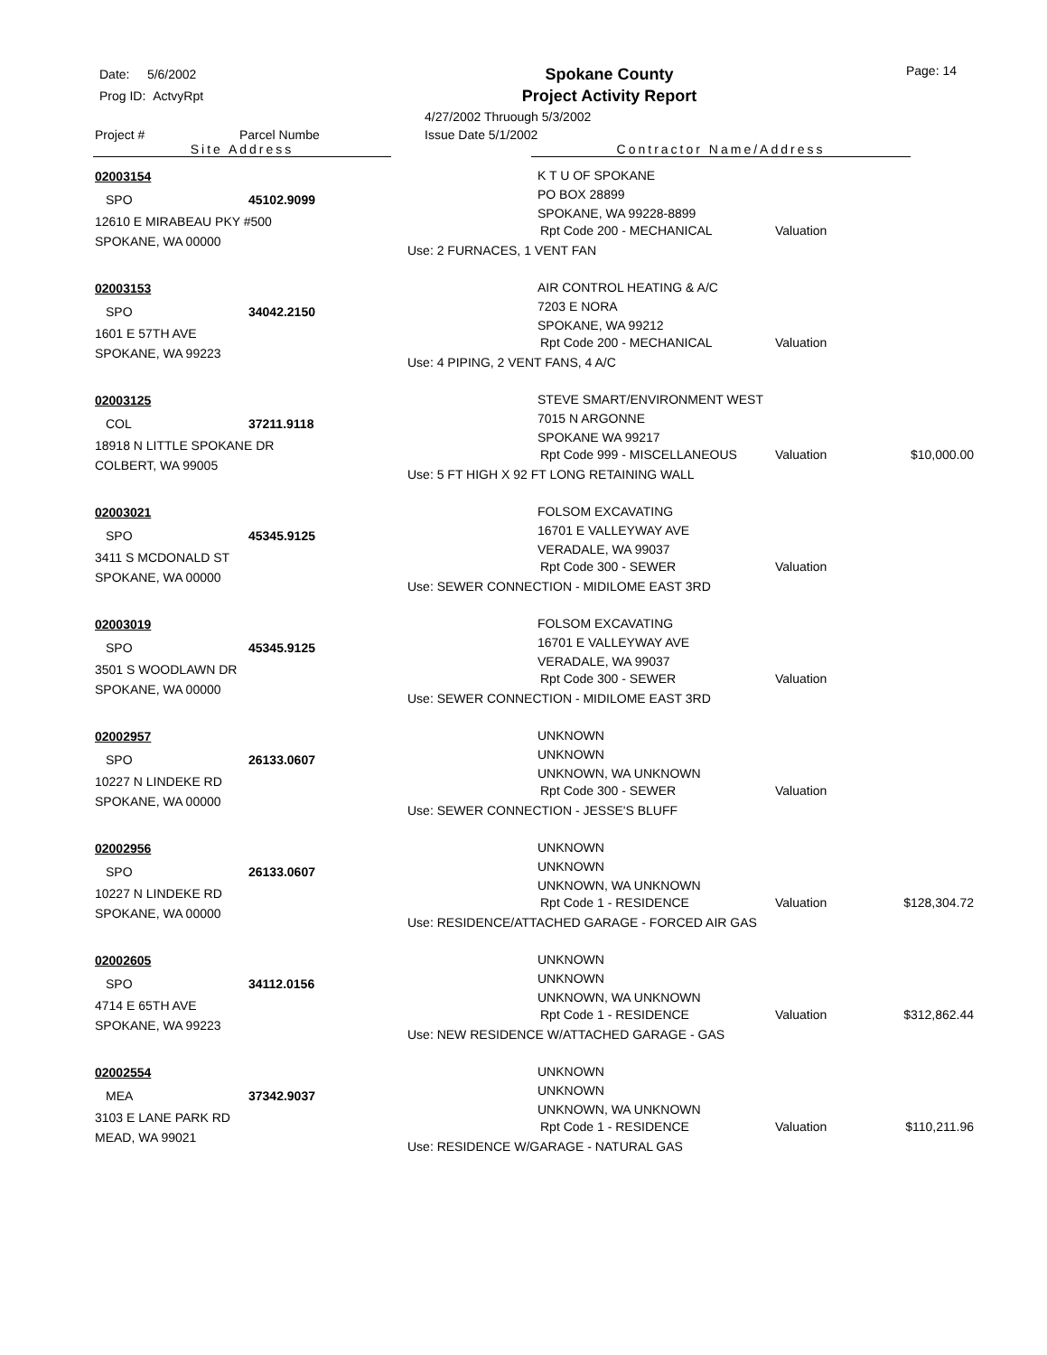Date: 5/6/2002
Prog ID: ActvyRpt
Spokane County
Project Activity Report
Page: 14
4/27/2002 Thruough 5/3/2002
Project # Parcel Numbe Issue Date 5/1/2002
Site Address Contractor Name/Address
02003154
SPO 45102.9099
12610 E MIRABEAU PKY #500
SPOKANE, WA 00000
K T U OF SPOKANE
PO BOX 28899
SPOKANE, WA 99228-8899
Rpt Code 200 - MECHANICAL Valuation
Use: 2 FURNACES, 1 VENT FAN
02003153
SPO 34042.2150
1601 E 57TH AVE
SPOKANE, WA 99223
AIR CONTROL HEATING & A/C
7203 E NORA
SPOKANE, WA 99212
Rpt Code 200 - MECHANICAL Valuation
Use: 4 PIPING, 2 VENT FANS, 4 A/C
02003125
COL 37211.9118
18918 N LITTLE SPOKANE DR
COLBERT, WA 99005
STEVE SMART/ENVIRONMENT WEST
7015 N ARGONNE
SPOKANE WA 99217
Rpt Code 999 - MISCELLANEOUS Valuation $10,000.00
Use: 5 FT HIGH X 92 FT LONG RETAINING WALL
02003021
SPO 45345.9125
3411 S MCDONALD ST
SPOKANE, WA 00000
FOLSOM EXCAVATING
16701 E VALLEYWAY AVE
VERADALE, WA 99037
Rpt Code 300 - SEWER Valuation
Use: SEWER CONNECTION - MIDILOME EAST 3RD
02003019
SPO 45345.9125
3501 S WOODLAWN DR
SPOKANE, WA 00000
FOLSOM EXCAVATING
16701 E VALLEYWAY AVE
VERADALE, WA 99037
Rpt Code 300 - SEWER Valuation
Use: SEWER CONNECTION - MIDILOME EAST 3RD
02002957
SPO 26133.0607
10227 N LINDEKE RD
SPOKANE, WA 00000
UNKNOWN
UNKNOWN
UNKNOWN, WA UNKNOWN
Rpt Code 300 - SEWER Valuation
Use: SEWER CONNECTION - JESSE'S BLUFF
02002956
SPO 26133.0607
10227 N LINDEKE RD
SPOKANE, WA 00000
UNKNOWN
UNKNOWN
UNKNOWN, WA UNKNOWN
Rpt Code 1 - RESIDENCE Valuation $128,304.72
Use: RESIDENCE/ATTACHED GARAGE - FORCED AIR GAS
02002605
SPO 34112.0156
4714 E 65TH AVE
SPOKANE, WA 99223
UNKNOWN
UNKNOWN
UNKNOWN, WA UNKNOWN
Rpt Code 1 - RESIDENCE Valuation $312,862.44
Use: NEW RESIDENCE W/ATTACHED GARAGE - GAS
02002554
MEA 37342.9037
3103 E LANE PARK RD
MEAD, WA 99021
UNKNOWN
UNKNOWN
UNKNOWN, WA UNKNOWN
Rpt Code 1 - RESIDENCE Valuation $110,211.96
Use: RESIDENCE W/GARAGE - NATURAL GAS